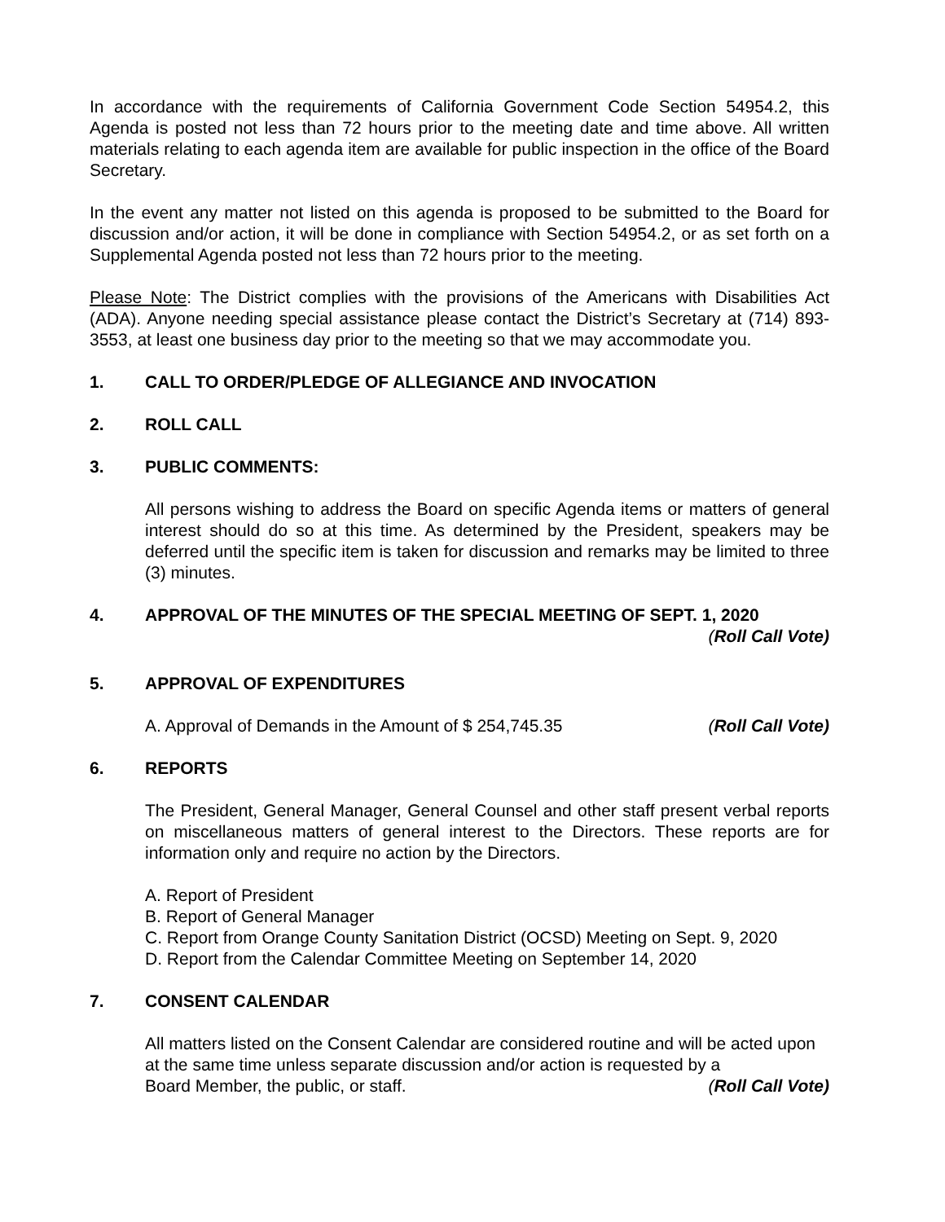In accordance with the requirements of California Government Code Section 54954.2, this Agenda is posted not less than 72 hours prior to the meeting date and time above. All written materials relating to each agenda item are available for public inspection in the office of the Board Secretary.
In the event any matter not listed on this agenda is proposed to be submitted to the Board for discussion and/or action, it will be done in compliance with Section 54954.2, or as set forth on a Supplemental Agenda posted not less than 72 hours prior to the meeting.
Please Note: The District complies with the provisions of the Americans with Disabilities Act (ADA). Anyone needing special assistance please contact the District’s Secretary at (714) 893-3553, at least one business day prior to the meeting so that we may accommodate you.
1. CALL TO ORDER/PLEDGE OF ALLEGIANCE AND INVOCATION
2. ROLL CALL
3. PUBLIC COMMENTS:
All persons wishing to address the Board on specific Agenda items or matters of general interest should do so at this time. As determined by the President, speakers may be deferred until the specific item is taken for discussion and remarks may be limited to three (3) minutes.
4. APPROVAL OF THE MINUTES OF THE SPECIAL MEETING OF SEPT. 1, 2020
(Roll Call Vote)
5. APPROVAL OF EXPENDITURES
A. Approval of Demands in the Amount of $ 254,745.35 (Roll Call Vote)
6. REPORTS
The President, General Manager, General Counsel and other staff present verbal reports on miscellaneous matters of general interest to the Directors. These reports are for information only and require no action by the Directors.
A. Report of President
B. Report of General Manager
C. Report from Orange County Sanitation District (OCSD) Meeting on Sept. 9, 2020
D. Report from the Calendar Committee Meeting on September 14, 2020
7. CONSENT CALENDAR
All matters listed on the Consent Calendar are considered routine and will be acted upon at the same time unless separate discussion and/or action is requested by a
Board Member, the public, or staff. (Roll Call Vote)